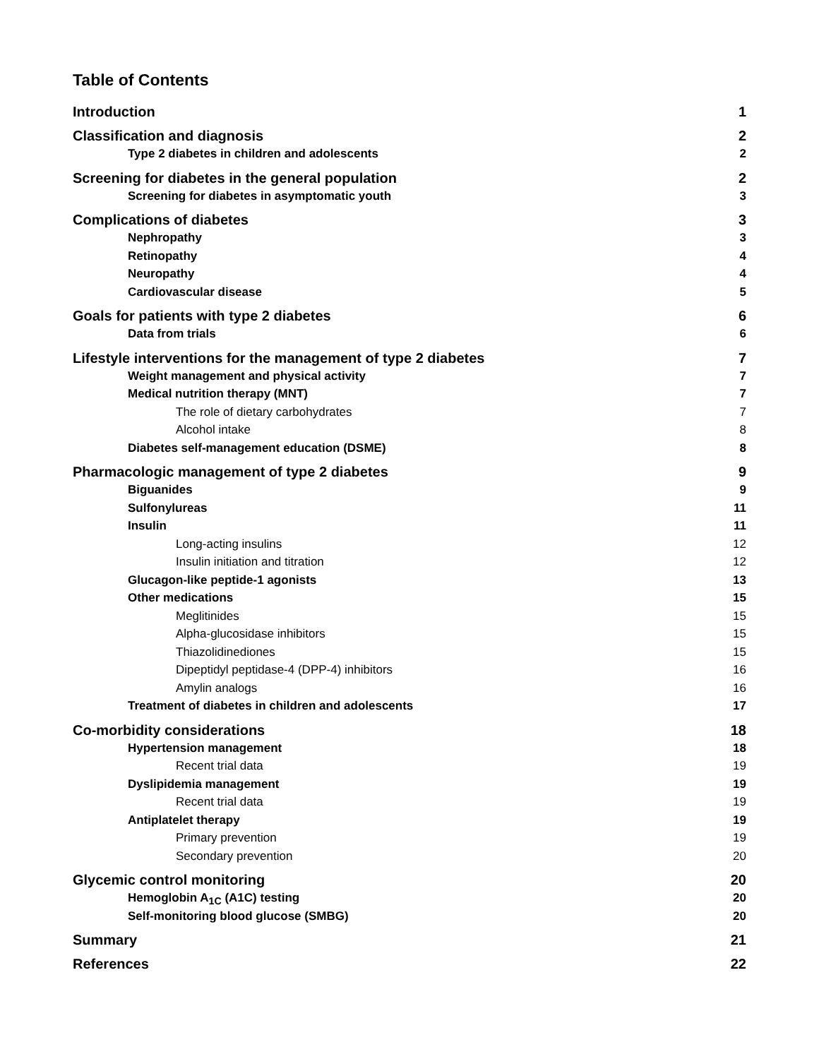Table of Contents
Introduction 1
Classification and diagnosis 2
Type 2 diabetes in children and adolescents 2
Screening for diabetes in the general population 2
Screening for diabetes in asymptomatic youth 3
Complications of diabetes 3
Nephropathy 3
Retinopathy 4
Neuropathy 4
Cardiovascular disease 5
Goals for patients with type 2 diabetes 6
Data from trials 6
Lifestyle interventions for the management of type 2 diabetes 7
Weight management and physical activity 7
Medical nutrition therapy (MNT) 7
The role of dietary carbohydrates 7
Alcohol intake 8
Diabetes self-management education (DSME) 8
Pharmacologic management of type 2 diabetes 9
Biguanides 9
Sulfonylureas 11
Insulin 11
Long-acting insulins 12
Insulin initiation and titration 12
Glucagon-like peptide-1 agonists 13
Other medications 15
Meglitinides 15
Alpha-glucosidase inhibitors 15
Thiazolidinediones 15
Dipeptidyl peptidase-4 (DPP-4) inhibitors 16
Amylin analogs 16
Treatment of diabetes in children and adolescents 17
Co-morbidity considerations 18
Hypertension management 18
Recent trial data 19
Dyslipidemia management 19
Recent trial data 19
Antiplatelet therapy 19
Primary prevention 19
Secondary prevention 20
Glycemic control monitoring 20
Hemoglobin A<sub>1C</sub> (A1C) testing 20
Self-monitoring blood glucose (SMBG) 20
Summary 21
References 22